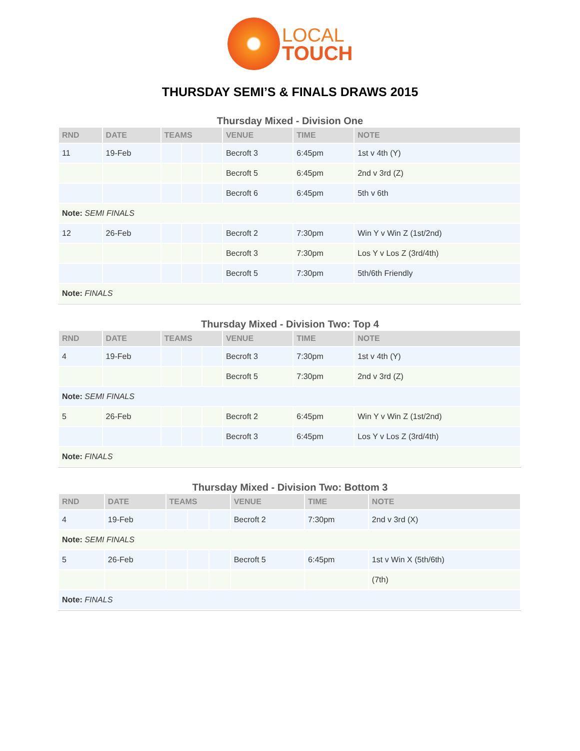LOCAL
TOUCH
THURSDAY SEMI’S & FINALS DRAWS 2015
Thursday Mixed - Division One
| RND | DATE | TEAMS | | | VENUE | TIME | NOTE |
| --- | --- | --- | --- | --- | --- | --- | --- |
| 11 | 19-Feb | | | | Becroft 3 | 6:45pm | 1st v 4th (Y) |
| | | | | | Becroft 5 | 6:45pm | 2nd v 3rd (Z) |
| | | | | | Becroft 6 | 6:45pm | 5th v 6th |
| Note: SEMI FINALS | | | | | | | |
| 12 | 26-Feb | | | | Becroft 2 | 7:30pm | Win Y v Win Z (1st/2nd) |
| | | | | | Becroft 3 | 7:30pm | Los Y v Los Z (3rd/4th) |
| | | | | | Becroft 5 | 7:30pm | 5th/6th Friendly |
| Note: FINALS | | | | | | | |
Thursday Mixed - Division Two: Top 4
| RND | DATE | TEAMS | | | VENUE | TIME | NOTE |
| --- | --- | --- | --- | --- | --- | --- | --- |
| 4 | 19-Feb | | | | Becroft 3 | 7:30pm | 1st v 4th (Y) |
| | | | | | Becroft 5 | 7:30pm | 2nd v 3rd (Z) |
| Note: SEMI FINALS | | | | | | | |
| 5 | 26-Feb | | | | Becroft 2 | 6:45pm | Win Y v Win Z (1st/2nd) |
| | | | | | Becroft 3 | 6:45pm | Los Y v Los Z (3rd/4th) |
| Note: FINALS | | | | | | | |
Thursday Mixed - Division Two: Bottom 3
| RND | DATE | TEAMS | | | VENUE | TIME | NOTE |
| --- | --- | --- | --- | --- | --- | --- | --- |
| 4 | 19-Feb | | | | Becroft 2 | 7:30pm | 2nd v 3rd (X) |
| Note: SEMI FINALS | | | | | | | |
| 5 | 26-Feb | | | | Becroft 5 | 6:45pm | 1st v Win X (5th/6th) |
| | | | | | | | (7th) |
| Note: FINALS | | | | | | | |